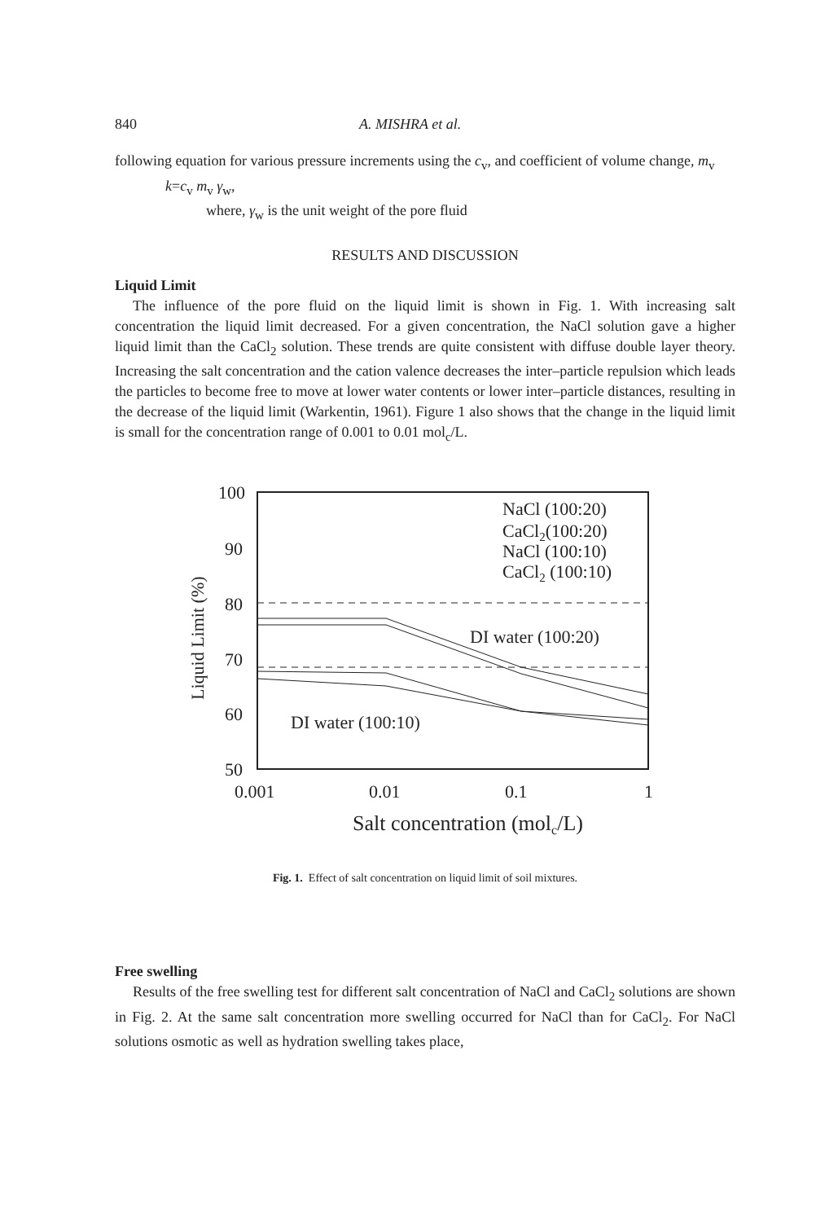840 A. MISHRA et al.
following equation for various pressure increments using the c<sub>v</sub>, and coefficient of volume change, m<sub>v</sub>
k=c<sub>v</sub> m<sub>v</sub> γ<sub>w</sub>,
where, γ<sub>w</sub> is the unit weight of the pore fluid
RESULTS AND DISCUSSION
Liquid Limit
The influence of the pore fluid on the liquid limit is shown in Fig. 1. With increasing salt concentration the liquid limit decreased. For a given concentration, the NaCl solution gave a higher liquid limit than the CaCl<sub>2</sub> solution. These trends are quite consistent with diffuse double layer theory. Increasing the salt concentration and the cation valence decreases the inter–particle repulsion which leads the particles to become free to move at lower water contents or lower inter–particle distances, resulting in the decrease of the liquid limit (Warkentin, 1961). Figure 1 also shows that the change in the liquid limit is small for the concentration range of 0.001 to 0.01 mol<sub>c</sub>/L.
100
90
80
70
60
50
0.001
0.01
0.1
1
Liquid Limit (%)
Salt concentration (molc/L)
NaCl (100:20)
CaCl2(100:20)
NaCl (100:10)
CaCl2 (100:10)
DI water (100:20)
DI water (100:10)
Fig. 1. Effect of salt concentration on liquid limit of soil mixtures.
Free swelling
Results of the free swelling test for different salt concentration of NaCl and CaCl<sub>2</sub> solutions are shown in Fig. 2. At the same salt concentration more swelling occurred for NaCl than for CaCl<sub>2</sub>. For NaCl solutions osmotic as well as hydration swelling takes place,